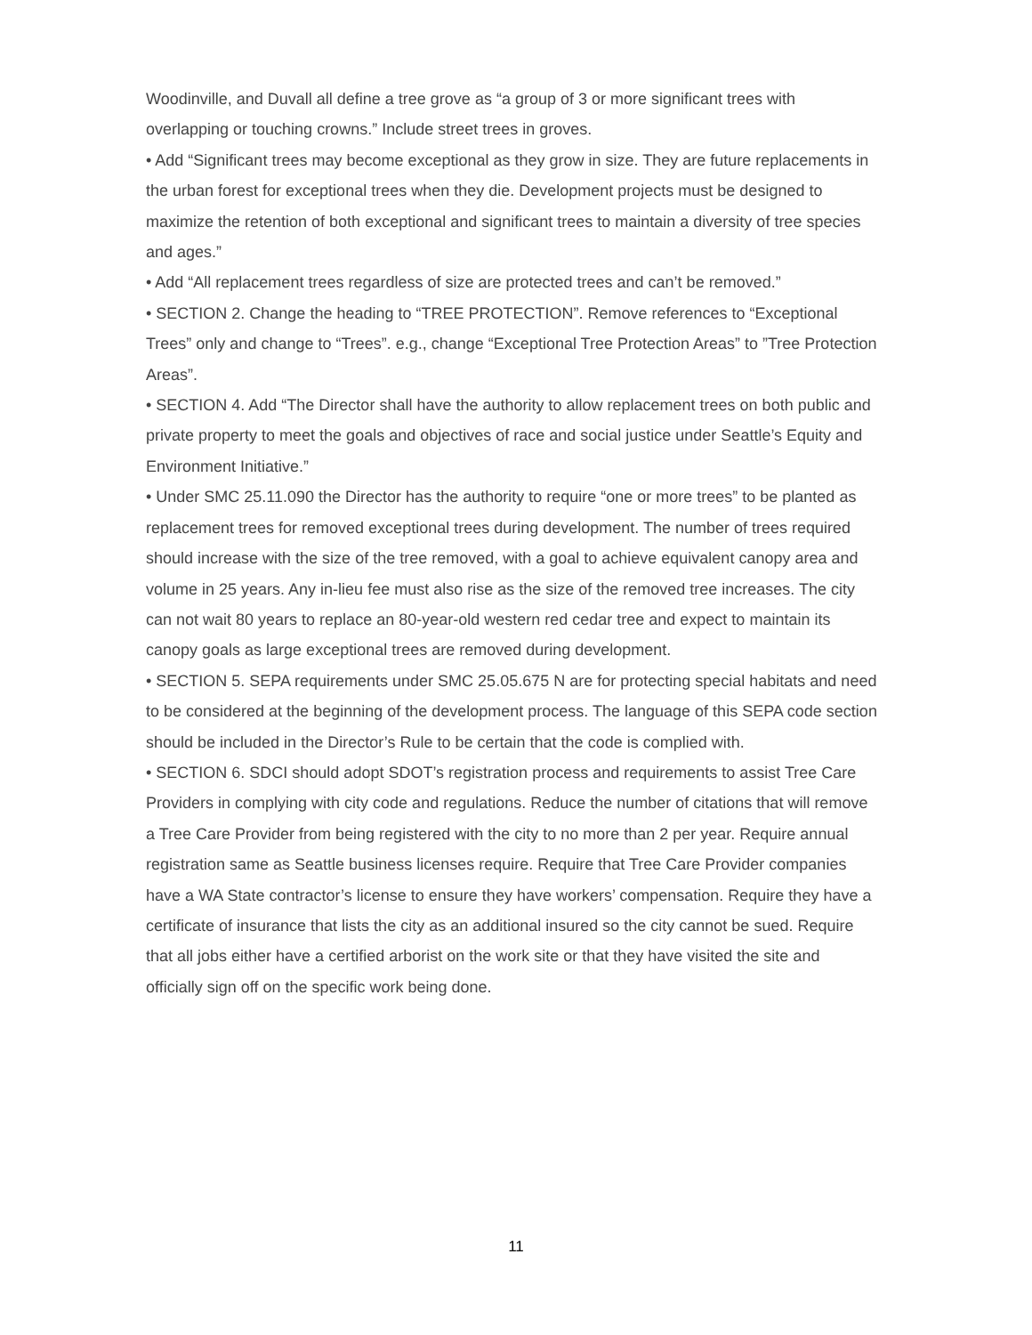Woodinville, and Duvall all define a tree grove as “a group of 3 or more significant trees with overlapping or touching crowns.” Include street trees in groves.
• Add “Significant trees may become exceptional as they grow in size. They are future replacements in the urban forest for exceptional trees when they die. Development projects must be designed to maximize the retention of both exceptional and significant trees to maintain a diversity of tree species and ages.”
• Add “All replacement trees regardless of size are protected trees and can’t be removed.”
• SECTION 2. Change the heading to “TREE PROTECTION”. Remove references to “Exceptional Trees” only and change to “Trees”. e.g., change “Exceptional Tree Protection Areas” to ”Tree Protection Areas”.
• SECTION 4. Add “The Director shall have the authority to allow replacement trees on both public and private property to meet the goals and objectives of race and social justice under Seattle’s Equity and Environment Initiative.”
• Under SMC 25.11.090 the Director has the authority to require “one or more trees” to be planted as replacement trees for removed exceptional trees during development. The number of trees required should increase with the size of the tree removed, with a goal to achieve equivalent canopy area and volume in 25 years. Any in-lieu fee must also rise as the size of the removed tree increases. The city can not wait 80 years to replace an 80-year-old western red cedar tree and expect to maintain its canopy goals as large exceptional trees are removed during development.
• SECTION 5. SEPA requirements under SMC 25.05.675 N are for protecting special habitats and need to be considered at the beginning of the development process. The language of this SEPA code section should be included in the Director’s Rule to be certain that the code is complied with.
• SECTION 6. SDCI should adopt SDOT’s registration process and requirements to assist Tree Care Providers in complying with city code and regulations. Reduce the number of citations that will remove a Tree Care Provider from being registered with the city to no more than 2 per year. Require annual registration same as Seattle business licenses require. Require that Tree Care Provider companies have a WA State contractor’s license to ensure they have workers’ compensation. Require they have a certificate of insurance that lists the city as an additional insured so the city cannot be sued. Require that all jobs either have a certified arborist on the work site or that they have visited the site and officially sign off on the specific work being done.
11